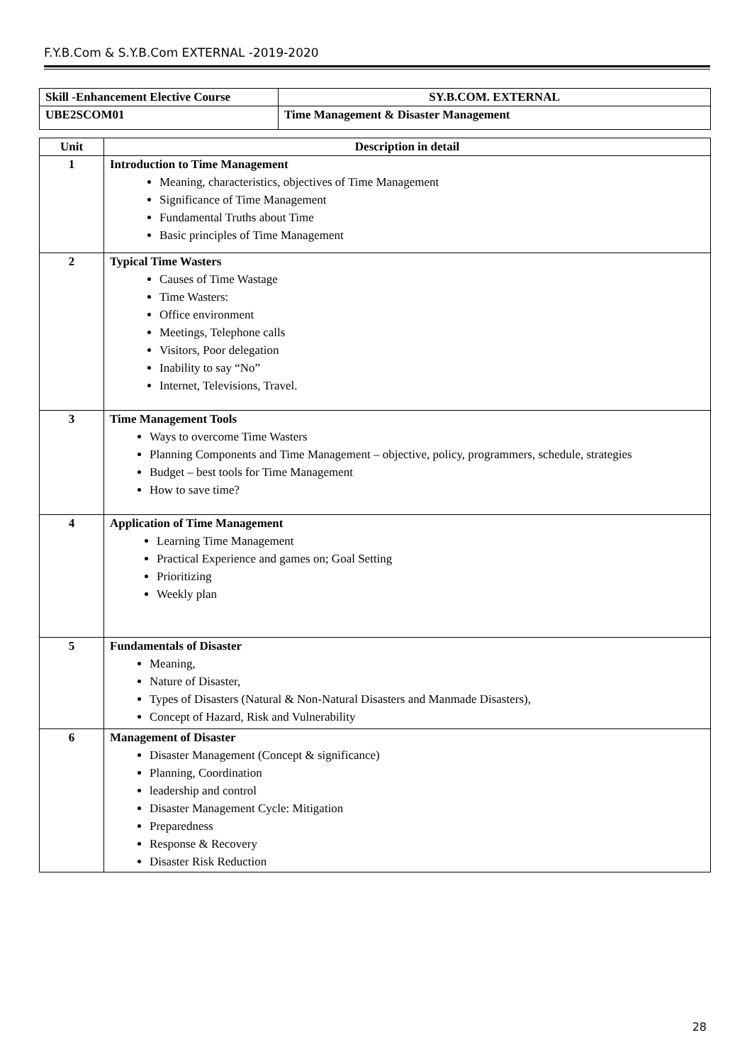F.Y.B.Com & S.Y.B.Com EXTERNAL -2019-2020
| Skill -Enhancement Elective Course | SY.B.COM. EXTERNAL |
| --- | --- |
| UBE2SCOM01 | Time Management & Disaster Management |
| Unit | Description in detail |
| --- | --- |
| 1 | Introduction to Time Management Meaning, characteristics, objectives of Time Management Significance of Time Management Fundamental Truths about Time Basic principles of Time Management |
| 2 | Typical Time Wasters Causes of Time Wastage Time Wasters: Office environment Meetings, Telephone calls Visitors, Poor delegation Inability to say “No” Internet, Televisions, Travel. |
| 3 | Time Management Tools Ways to overcome Time Wasters Planning Components and Time Management – objective, policy, programmers, schedule, strategies Budget – best tools for Time Management How to save time? |
| 4 | Application of Time Management Learning Time Management Practical Experience and games on; Goal Setting Prioritizing Weekly plan |
| 5 | Fundamentals of Disaster Meaning, Nature of Disaster, Types of Disasters (Natural & Non-Natural Disasters and Manmade Disasters), Concept of Hazard, Risk and Vulnerability |
| 6 | Management of Disaster Disaster Management (Concept & significance) Planning, Coordination leadership and control Disaster Management Cycle: Mitigation Preparedness Response & Recovery Disaster Risk Reduction |
28